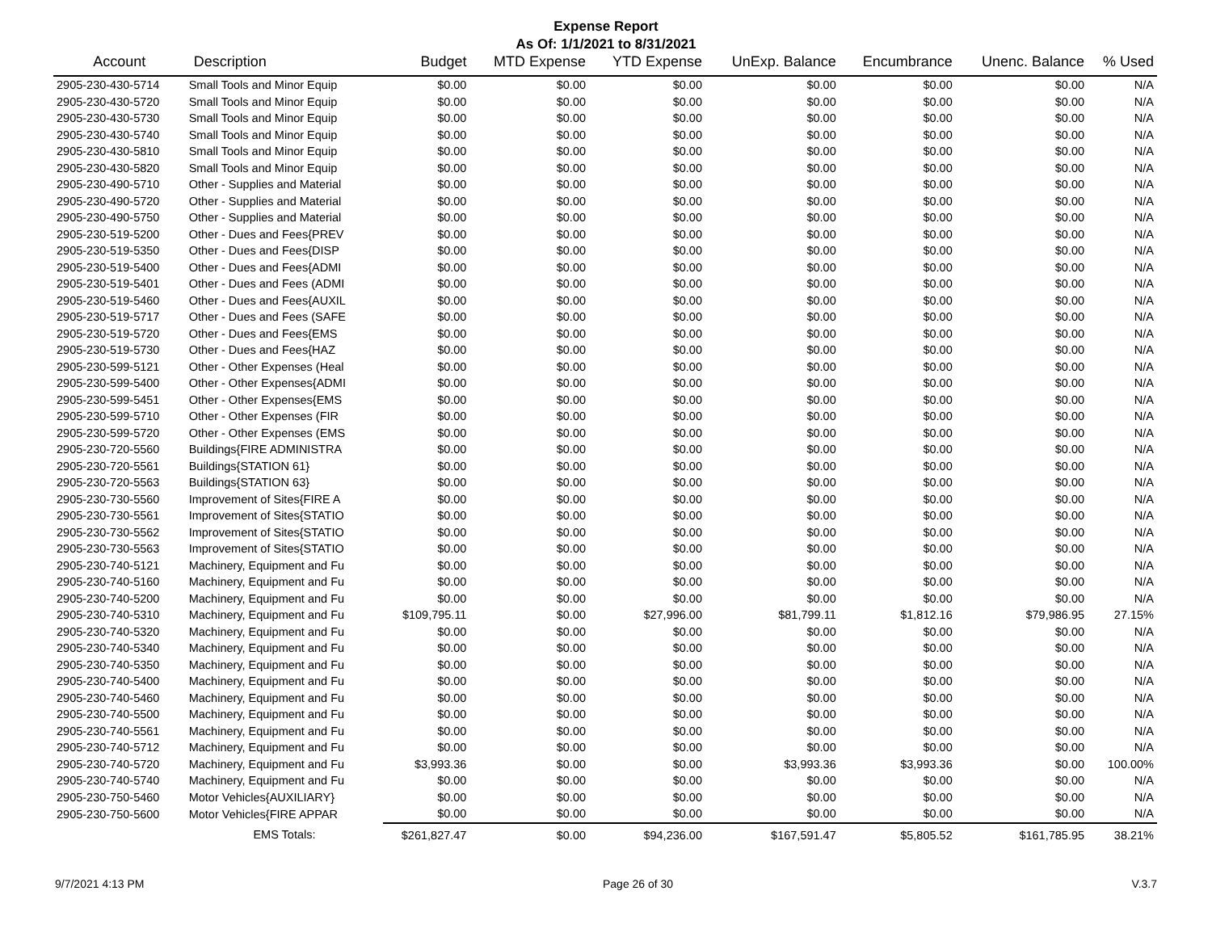Expense Report
As Of: 1/1/2021 to 8/31/2021
| Account | Description | Budget | MTD Expense | YTD Expense | UnExp. Balance | Encumbrance | Unenc. Balance | % Used |
| --- | --- | --- | --- | --- | --- | --- | --- | --- |
| 2905-230-430-5714 | Small Tools and Minor Equip | $0.00 | $0.00 | $0.00 | $0.00 | $0.00 | $0.00 | N/A |
| 2905-230-430-5720 | Small Tools and Minor Equip | $0.00 | $0.00 | $0.00 | $0.00 | $0.00 | $0.00 | N/A |
| 2905-230-430-5730 | Small Tools and Minor Equip | $0.00 | $0.00 | $0.00 | $0.00 | $0.00 | $0.00 | N/A |
| 2905-230-430-5740 | Small Tools and Minor Equip | $0.00 | $0.00 | $0.00 | $0.00 | $0.00 | $0.00 | N/A |
| 2905-230-430-5810 | Small Tools and Minor Equip | $0.00 | $0.00 | $0.00 | $0.00 | $0.00 | $0.00 | N/A |
| 2905-230-430-5820 | Small Tools and Minor Equip | $0.00 | $0.00 | $0.00 | $0.00 | $0.00 | $0.00 | N/A |
| 2905-230-490-5710 | Other - Supplies and Material | $0.00 | $0.00 | $0.00 | $0.00 | $0.00 | $0.00 | N/A |
| 2905-230-490-5720 | Other - Supplies and Material | $0.00 | $0.00 | $0.00 | $0.00 | $0.00 | $0.00 | N/A |
| 2905-230-490-5750 | Other - Supplies and Material | $0.00 | $0.00 | $0.00 | $0.00 | $0.00 | $0.00 | N/A |
| 2905-230-519-5200 | Other - Dues and Fees{PREV | $0.00 | $0.00 | $0.00 | $0.00 | $0.00 | $0.00 | N/A |
| 2905-230-519-5350 | Other - Dues and Fees{DISP | $0.00 | $0.00 | $0.00 | $0.00 | $0.00 | $0.00 | N/A |
| 2905-230-519-5400 | Other - Dues and Fees{ADMI | $0.00 | $0.00 | $0.00 | $0.00 | $0.00 | $0.00 | N/A |
| 2905-230-519-5401 | Other - Dues and Fees (ADMI | $0.00 | $0.00 | $0.00 | $0.00 | $0.00 | $0.00 | N/A |
| 2905-230-519-5460 | Other - Dues and Fees{AUXIL | $0.00 | $0.00 | $0.00 | $0.00 | $0.00 | $0.00 | N/A |
| 2905-230-519-5717 | Other - Dues and Fees (SAFE | $0.00 | $0.00 | $0.00 | $0.00 | $0.00 | $0.00 | N/A |
| 2905-230-519-5720 | Other - Dues and Fees{EMS | $0.00 | $0.00 | $0.00 | $0.00 | $0.00 | $0.00 | N/A |
| 2905-230-519-5730 | Other - Dues and Fees{HAZ | $0.00 | $0.00 | $0.00 | $0.00 | $0.00 | $0.00 | N/A |
| 2905-230-599-5121 | Other - Other Expenses (Heal | $0.00 | $0.00 | $0.00 | $0.00 | $0.00 | $0.00 | N/A |
| 2905-230-599-5400 | Other - Other Expenses{ADMI | $0.00 | $0.00 | $0.00 | $0.00 | $0.00 | $0.00 | N/A |
| 2905-230-599-5451 | Other - Other Expenses{EMS | $0.00 | $0.00 | $0.00 | $0.00 | $0.00 | $0.00 | N/A |
| 2905-230-599-5710 | Other - Other Expenses (FIR | $0.00 | $0.00 | $0.00 | $0.00 | $0.00 | $0.00 | N/A |
| 2905-230-599-5720 | Other - Other Expenses (EMS | $0.00 | $0.00 | $0.00 | $0.00 | $0.00 | $0.00 | N/A |
| 2905-230-720-5560 | Buildings{FIRE ADMINISTRA | $0.00 | $0.00 | $0.00 | $0.00 | $0.00 | $0.00 | N/A |
| 2905-230-720-5561 | Buildings{STATION 61} | $0.00 | $0.00 | $0.00 | $0.00 | $0.00 | $0.00 | N/A |
| 2905-230-720-5563 | Buildings{STATION 63} | $0.00 | $0.00 | $0.00 | $0.00 | $0.00 | $0.00 | N/A |
| 2905-230-730-5560 | Improvement of Sites{FIRE A | $0.00 | $0.00 | $0.00 | $0.00 | $0.00 | $0.00 | N/A |
| 2905-230-730-5561 | Improvement of Sites{STATIO | $0.00 | $0.00 | $0.00 | $0.00 | $0.00 | $0.00 | N/A |
| 2905-230-730-5562 | Improvement of Sites{STATIO | $0.00 | $0.00 | $0.00 | $0.00 | $0.00 | $0.00 | N/A |
| 2905-230-730-5563 | Improvement of Sites{STATIO | $0.00 | $0.00 | $0.00 | $0.00 | $0.00 | $0.00 | N/A |
| 2905-230-740-5121 | Machinery, Equipment and Fu | $0.00 | $0.00 | $0.00 | $0.00 | $0.00 | $0.00 | N/A |
| 2905-230-740-5160 | Machinery, Equipment and Fu | $0.00 | $0.00 | $0.00 | $0.00 | $0.00 | $0.00 | N/A |
| 2905-230-740-5200 | Machinery, Equipment and Fu | $0.00 | $0.00 | $0.00 | $0.00 | $0.00 | $0.00 | N/A |
| 2905-230-740-5310 | Machinery, Equipment and Fu | $109,795.11 | $0.00 | $27,996.00 | $81,799.11 | $1,812.16 | $79,986.95 | 27.15% |
| 2905-230-740-5320 | Machinery, Equipment and Fu | $0.00 | $0.00 | $0.00 | $0.00 | $0.00 | $0.00 | N/A |
| 2905-230-740-5340 | Machinery, Equipment and Fu | $0.00 | $0.00 | $0.00 | $0.00 | $0.00 | $0.00 | N/A |
| 2905-230-740-5350 | Machinery, Equipment and Fu | $0.00 | $0.00 | $0.00 | $0.00 | $0.00 | $0.00 | N/A |
| 2905-230-740-5400 | Machinery, Equipment and Fu | $0.00 | $0.00 | $0.00 | $0.00 | $0.00 | $0.00 | N/A |
| 2905-230-740-5460 | Machinery, Equipment and Fu | $0.00 | $0.00 | $0.00 | $0.00 | $0.00 | $0.00 | N/A |
| 2905-230-740-5500 | Machinery, Equipment and Fu | $0.00 | $0.00 | $0.00 | $0.00 | $0.00 | $0.00 | N/A |
| 2905-230-740-5561 | Machinery, Equipment and Fu | $0.00 | $0.00 | $0.00 | $0.00 | $0.00 | $0.00 | N/A |
| 2905-230-740-5712 | Machinery, Equipment and Fu | $0.00 | $0.00 | $0.00 | $0.00 | $0.00 | $0.00 | N/A |
| 2905-230-740-5720 | Machinery, Equipment and Fu | $3,993.36 | $0.00 | $0.00 | $3,993.36 | $3,993.36 | $0.00 | 100.00% |
| 2905-230-740-5740 | Machinery, Equipment and Fu | $0.00 | $0.00 | $0.00 | $0.00 | $0.00 | $0.00 | N/A |
| 2905-230-750-5460 | Motor Vehicles{AUXILIARY} | $0.00 | $0.00 | $0.00 | $0.00 | $0.00 | $0.00 | N/A |
| 2905-230-750-5600 | Motor Vehicles{FIRE APPAR | $0.00 | $0.00 | $0.00 | $0.00 | $0.00 | $0.00 | N/A |
| | EMS Totals: | $261,827.47 | $0.00 | $94,236.00 | $167,591.47 | $5,805.52 | $161,785.95 | 38.21% |
9/7/2021 4:13 PM Page 26 of 30 V.3.7